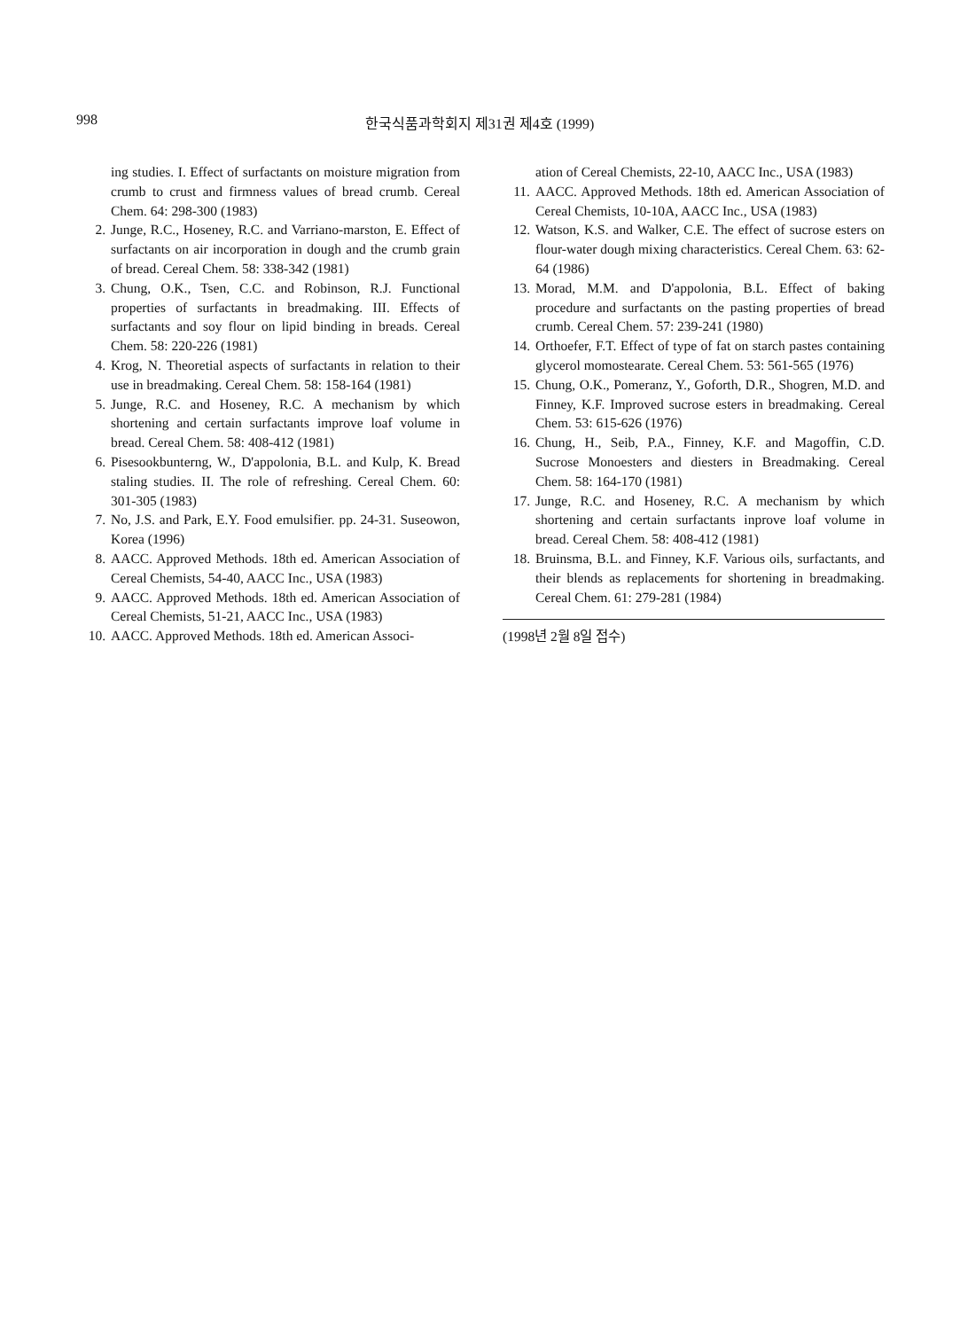998
한국식품과학회지 제31권 제4호 (1999)
ing studies. I. Effect of surfactants on moisture migration from crumb to crust and firmness values of bread crumb. Cereal Chem. 64: 298-300 (1983)
2. Junge, R.C., Hoseney, R.C. and Varriano-marston, E. Effect of surfactants on air incorporation in dough and the crumb grain of bread. Cereal Chem. 58: 338-342 (1981)
3. Chung, O.K., Tsen, C.C. and Robinson, R.J. Functional properties of surfactants in breadmaking. III. Effects of surfactants and soy flour on lipid binding in breads. Cereal Chem. 58: 220-226 (1981)
4. Krog, N. Theoretial aspects of surfactants in relation to their use in breadmaking. Cereal Chem. 58: 158-164 (1981)
5. Junge, R.C. and Hoseney, R.C. A mechanism by which shortening and certain surfactants improve loaf volume in bread. Cereal Chem. 58: 408-412 (1981)
6. Pisesookbunterng, W., D'appolonia, B.L. and Kulp, K. Bread staling studies. II. The role of refreshing. Cereal Chem. 60: 301-305 (1983)
7. No, J.S. and Park, E.Y. Food emulsifier. pp. 24-31. Suseowon, Korea (1996)
8. AACC. Approved Methods. 18th ed. American Association of Cereal Chemists, 54-40, AACC Inc., USA (1983)
9. AACC. Approved Methods. 18th ed. American Association of Cereal Chemists, 51-21, AACC Inc., USA (1983)
10. AACC. Approved Methods. 18th ed. American Associ-
ation of Cereal Chemists, 22-10, AACC Inc., USA (1983)
11. AACC. Approved Methods. 18th ed. American Association of Cereal Chemists, 10-10A, AACC Inc., USA (1983)
12. Watson, K.S. and Walker, C.E. The effect of sucrose esters on flour-water dough mixing characteristics. Cereal Chem. 63: 62-64 (1986)
13. Morad, M.M. and D'appolonia, B.L. Effect of baking procedure and surfactants on the pasting properties of bread crumb. Cereal Chem. 57: 239-241 (1980)
14. Orthoefer, F.T. Effect of type of fat on starch pastes containing glycerol momostearate. Cereal Chem. 53: 561-565 (1976)
15. Chung, O.K., Pomeranz, Y., Goforth, D.R., Shogren, M.D. and Finney, K.F. Improved sucrose esters in breadmaking. Cereal Chem. 53: 615-626 (1976)
16. Chung, H., Seib, P.A., Finney, K.F. and Magoffin, C.D. Sucrose Monoesters and diesters in Breadmaking. Cereal Chem. 58: 164-170 (1981)
17. Junge, R.C. and Hoseney, R.C. A mechanism by which shortening and certain surfactants inprove loaf volume in bread. Cereal Chem. 58: 408-412 (1981)
18. Bruinsma, B.L. and Finney, K.F. Various oils, surfactants, and their blends as replacements for shortening in breadmaking. Cereal Chem. 61: 279-281 (1984)
(1998년 2월 8일 접수)